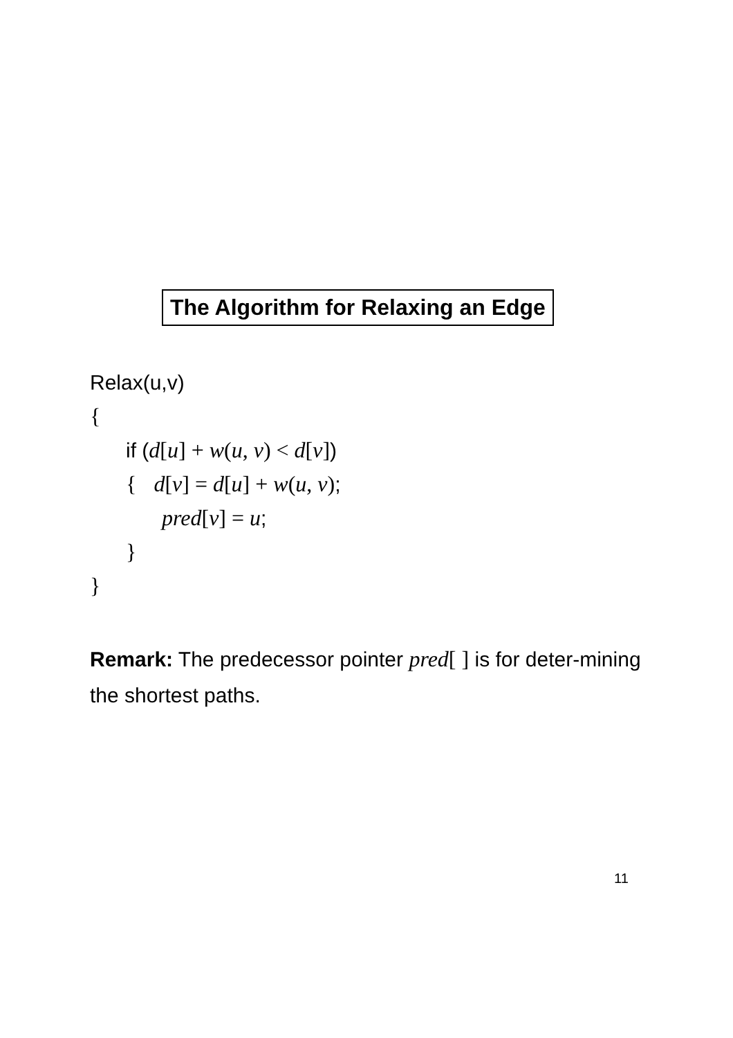The Algorithm for Relaxing an Edge
Relax(u,v)
{
if (d[u] + w(u, v) < d[v])
{ d[v] = d[u] + w(u, v);
pred[v] = u;
}
}
Remark: The predecessor pointer pred[ ] is for deter-mining the shortest paths.
11